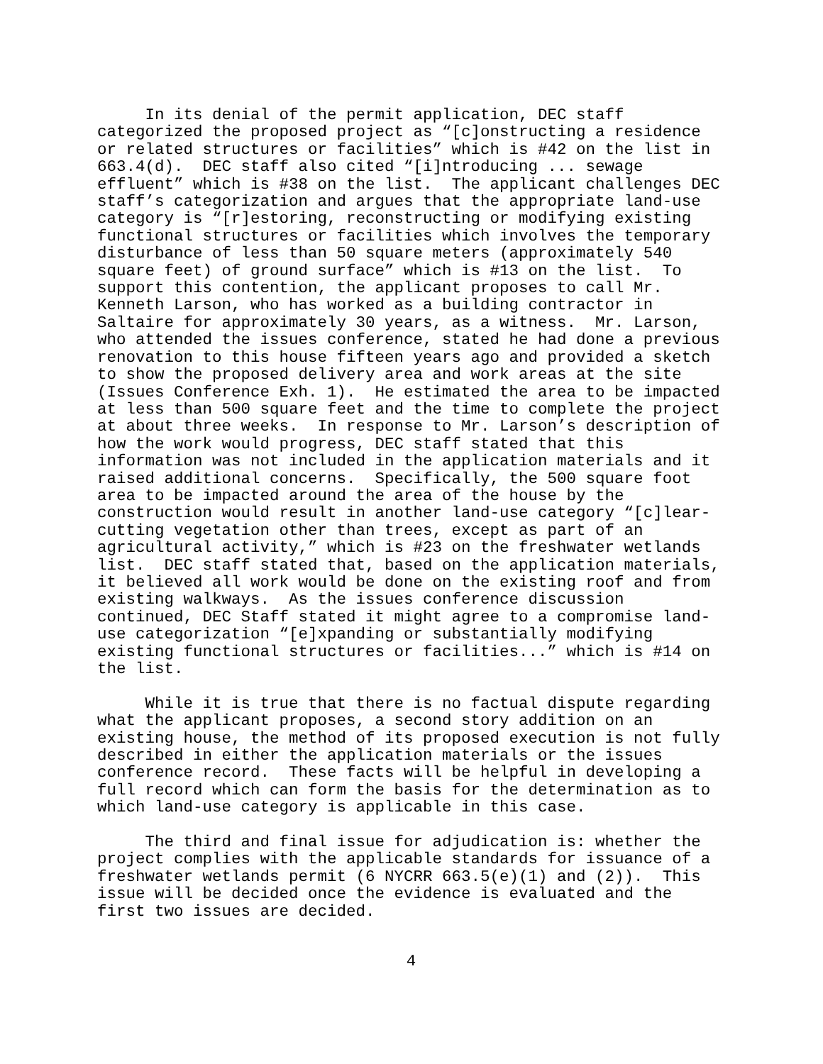In its denial of the permit application, DEC staff categorized the proposed project as “[c]onstructing a residence or related structures or facilities” which is #42 on the list in 663.4(d). DEC staff also cited “[i]ntroducing ... sewage effluent” which is #38 on the list. The applicant challenges DEC staff’s categorization and argues that the appropriate land-use category is “[r]estoring, reconstructing or modifying existing functional structures or facilities which involves the temporary disturbance of less than 50 square meters (approximately 540 square feet) of ground surface” which is #13 on the list. To support this contention, the applicant proposes to call Mr. Kenneth Larson, who has worked as a building contractor in Saltaire for approximately 30 years, as a witness. Mr. Larson, who attended the issues conference, stated he had done a previous renovation to this house fifteen years ago and provided a sketch to show the proposed delivery area and work areas at the site (Issues Conference Exh. 1). He estimated the area to be impacted at less than 500 square feet and the time to complete the project at about three weeks. In response to Mr. Larson’s description of how the work would progress, DEC staff stated that this information was not included in the application materials and it raised additional concerns. Specifically, the 500 square foot area to be impacted around the area of the house by the construction would result in another land-use category “[c]lear- cutting vegetation other than trees, except as part of an agricultural activity,” which is #23 on the freshwater wetlands list. DEC staff stated that, based on the application materials, it believed all work would be done on the existing roof and from existing walkways. As the issues conference discussion continued, DEC Staff stated it might agree to a compromise land- use categorization “[e]xpanding or substantially modifying existing functional structures or facilities...” which is #14 on the list.
While it is true that there is no factual dispute regarding what the applicant proposes, a second story addition on an existing house, the method of its proposed execution is not fully described in either the application materials or the issues conference record. These facts will be helpful in developing a full record which can form the basis for the determination as to which land-use category is applicable in this case.
The third and final issue for adjudication is: whether the project complies with the applicable standards for issuance of a freshwater wetlands permit (6 NYCRR 663.5(e)(1) and (2)). This issue will be decided once the evidence is evaluated and the first two issues are decided.
4